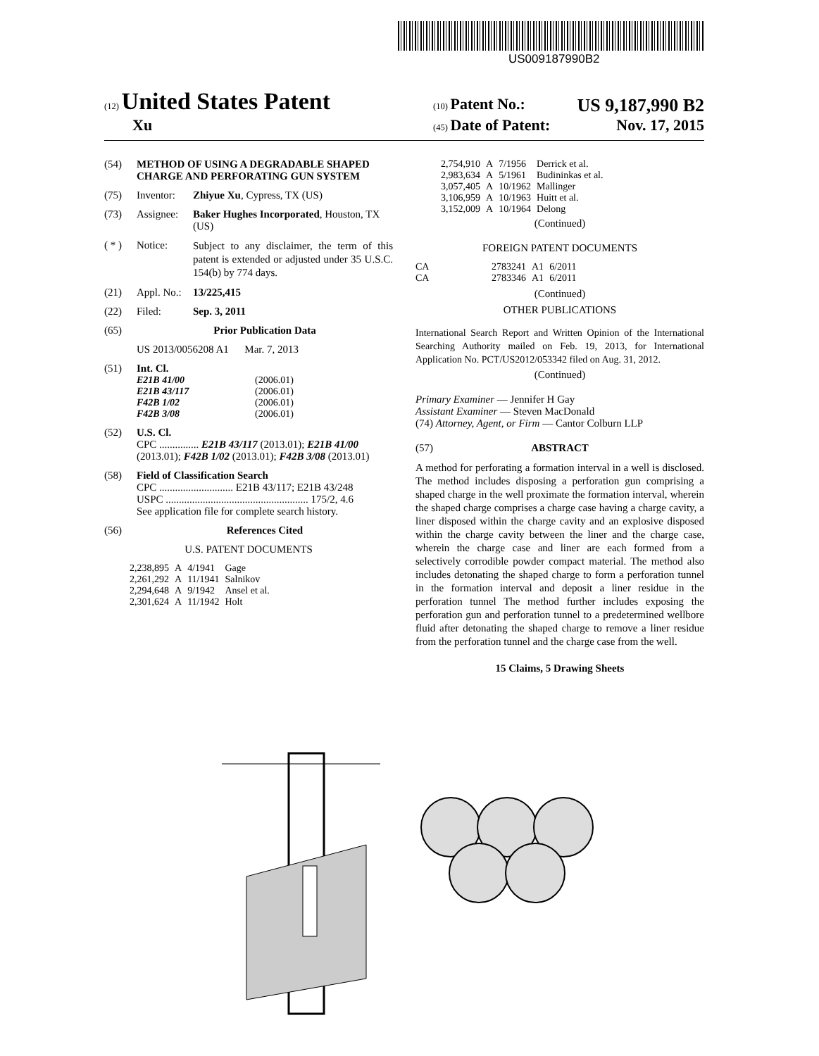US009187990B2
(12) United States Patent (10) Patent No.: US 9,187,990 B2
Xu (45) Date of Patent: Nov. 17, 2015
(54) METHOD OF USING A DEGRADABLE SHAPED CHARGE AND PERFORATING GUN SYSTEM
(75) Inventor: Zhiyue Xu, Cypress, TX (US)
(73) Assignee: Baker Hughes Incorporated, Houston, TX (US)
( * ) Notice: Subject to any disclaimer, the term of this patent is extended or adjusted under 35 U.S.C. 154(b) by 774 days.
(21) Appl. No.: 13/225,415
(22) Filed: Sep. 3, 2011
(65) Prior Publication Data
US 2013/0056208 A1 Mar. 7, 2013
(51) Int. Cl.
| E21B 41/00 | (2006.01) |
| E21B 43/117 | (2006.01) |
| F42B 1/02 | (2006.01) |
| F42B 3/08 | (2006.01) |
(52) U.S. Cl.
CPC ............... E21B 43/117 (2013.01); E21B 41/00 (2013.01); F42B 1/02 (2013.01); F42B 3/08 (2013.01)
(58) Field of Classification Search
CPC ............................ E21B 43/117; E21B 43/248
USPC ...................................................... 175/2, 4.6
See application file for complete search history.
(56) References Cited
U.S. PATENT DOCUMENTS
| 2,238,895 | A | 4/1941 | Gage |
| 2,261,292 | A | 11/1941 | Salnikov |
| 2,294,648 | A | 9/1942 | Ansel et al. |
| 2,301,624 | A | 11/1942 | Holt |
| 2,754,910 | A | 7/1956 | Derrick et al. |
| 2,983,634 | A | 5/1961 | Budininkas et al. |
| 3,057,405 | A | 10/1962 | Mallinger |
| 3,106,959 | A | 10/1963 | Huitt et al. |
| 3,152,009 | A | 10/1964 | Delong |
(Continued)
FOREIGN PATENT DOCUMENTS
| CA | 2783241 | A1 | 6/2011 |
| CA | 2783346 | A1 | 6/2011 |
(Continued)
OTHER PUBLICATIONS
International Search Report and Written Opinion of the International Searching Authority mailed on Feb. 19, 2013, for International Application No. PCT/US2012/053342 filed on Aug. 31, 2012.
(Continued)
Primary Examiner — Jennifer H Gay
Assistant Examiner — Steven MacDonald
(74) Attorney, Agent, or Firm — Cantor Colburn LLP
(57) ABSTRACT
A method for perforating a formation interval in a well is disclosed. The method includes disposing a perforation gun comprising a shaped charge in the well proximate the formation interval, wherein the shaped charge comprises a charge case having a charge cavity, a liner disposed within the charge cavity and an explosive disposed within the charge cavity between the liner and the charge case, wherein the charge case and liner are each formed from a selectively corrodible powder compact material. The method also includes detonating the shaped charge to form a perforation tunnel in the formation interval and deposit a liner residue in the perforation tunnel The method further includes exposing the perforation gun and perforation tunnel to a predetermined wellbore fluid after detonating the shaped charge to remove a liner residue from the perforation tunnel and the charge case from the well.
15 Claims, 5 Drawing Sheets